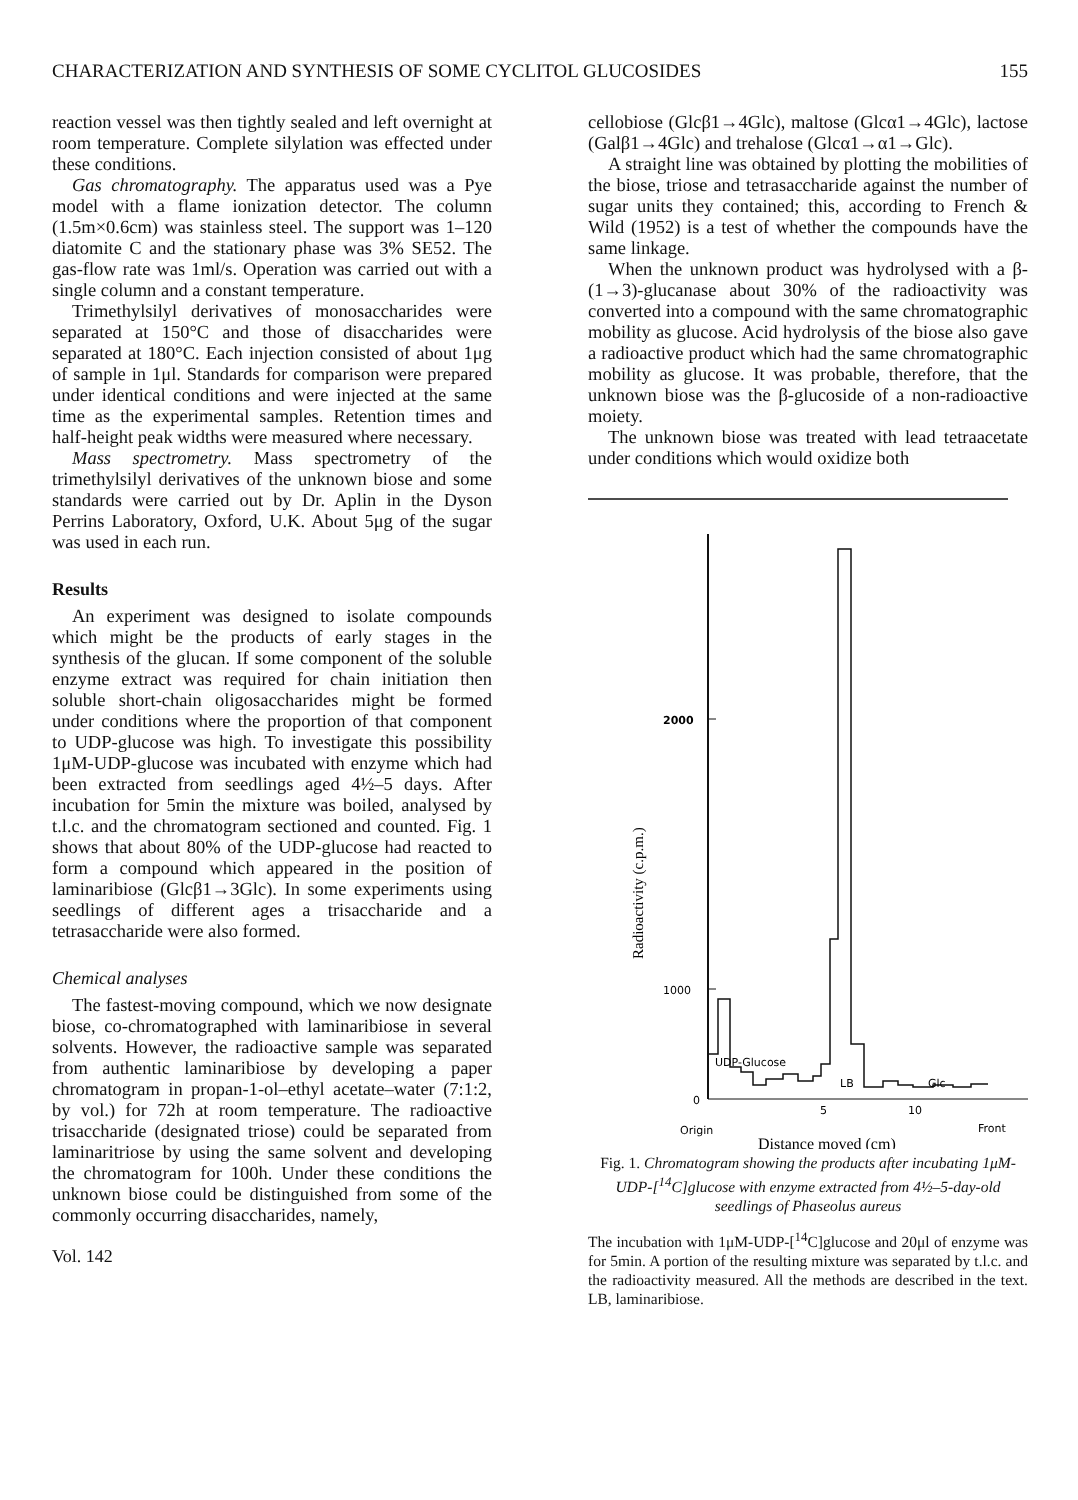CHARACTERIZATION AND SYNTHESIS OF SOME CYCLITOL GLUCOSIDES 155
reaction vessel was then tightly sealed and left overnight at room temperature. Complete silylation was effected under these conditions.
Gas chromatography. The apparatus used was a Pye model with a flame ionization detector. The column (1.5m×0.6cm) was stainless steel. The support was 1–120 diatomite C and the stationary phase was 3% SE52. The gas-flow rate was 1ml/s. Operation was carried out with a single column and a constant temperature.
Trimethylsilyl derivatives of monosaccharides were separated at 150°C and those of disaccharides were separated at 180°C. Each injection consisted of about 1μg of sample in 1μl. Standards for comparison were prepared under identical conditions and were injected at the same time as the experimental samples. Retention times and half-height peak widths were measured where necessary.
Mass spectrometry. Mass spectrometry of the trimethylsilyl derivatives of the unknown biose and some standards were carried out by Dr. Aplin in the Dyson Perrins Laboratory, Oxford, U.K. About 5μg of the sugar was used in each run.
Results
An experiment was designed to isolate compounds which might be the products of early stages in the synthesis of the glucan. If some component of the soluble enzyme extract was required for chain initiation then soluble short-chain oligosaccharides might be formed under conditions where the proportion of that component to UDP-glucose was high. To investigate this possibility 1μM-UDP-glucose was incubated with enzyme which had been extracted from seedlings aged 4½–5 days. After incubation for 5min the mixture was boiled, analysed by t.l.c. and the chromatogram sectioned and counted. Fig. 1 shows that about 80% of the UDP-glucose had reacted to form a compound which appeared in the position of laminaribiose (Glcβ1→3Glc). In some experiments using seedlings of different ages a trisaccharide and a tetrasaccharide were also formed.
Chemical analyses
The fastest-moving compound, which we now designate biose, co-chromatographed with laminaribiose in several solvents. However, the radioactive sample was separated from authentic laminaribiose by developing a paper chromatogram in propan-1-ol–ethyl acetate–water (7:1:2, by vol.) for 72h at room temperature. The radioactive trisaccharide (designated triose) could be separated from laminaritriose by using the same solvent and developing the chromatogram for 100h. Under these conditions the unknown biose could be distinguished from some of the commonly occurring disaccharides, namely,
Vol. 142
cellobiose (Glcβ1→4Glc), maltose (Glcα1→4Glc), lactose (Galβ1→4Glc) and trehalose (Glcα1→α1→Glc).
A straight line was obtained by plotting the mobilities of the biose, triose and tetrasaccharide against the number of sugar units they contained; this, according to French & Wild (1952) is a test of whether the compounds have the same linkage.
When the unknown product was hydrolysed with a β-(1→3)-glucanase about 30% of the radioactivity was converted into a compound with the same chromatographic mobility as glucose. Acid hydrolysis of the biose also gave a radioactive product which had the same chromatographic mobility as glucose. It was probable, therefore, that the unknown biose was the β-glucoside of a non-radioactive moiety.
The unknown biose was treated with lead tetraacetate under conditions which would oxidize both
2000
1000
0
Radioactivity (c.p.m.)
UDP-Glucose
LB
Glc
5
10
Origin
Front
Distance moved (cm)
Fig. 1. Chromatogram showing the products after incubating 1μM-UDP-[<sup>14</sup>C]glucose with enzyme extracted from 4½–5-day-old seedlings of Phaseolus aureus
The incubation with 1μM-UDP-[<sup>14</sup>C]glucose and 20μl of enzyme was for 5min. A portion of the resulting mixture was separated by t.l.c. and the radioactivity measured. All the methods are described in the text. LB, laminaribiose.